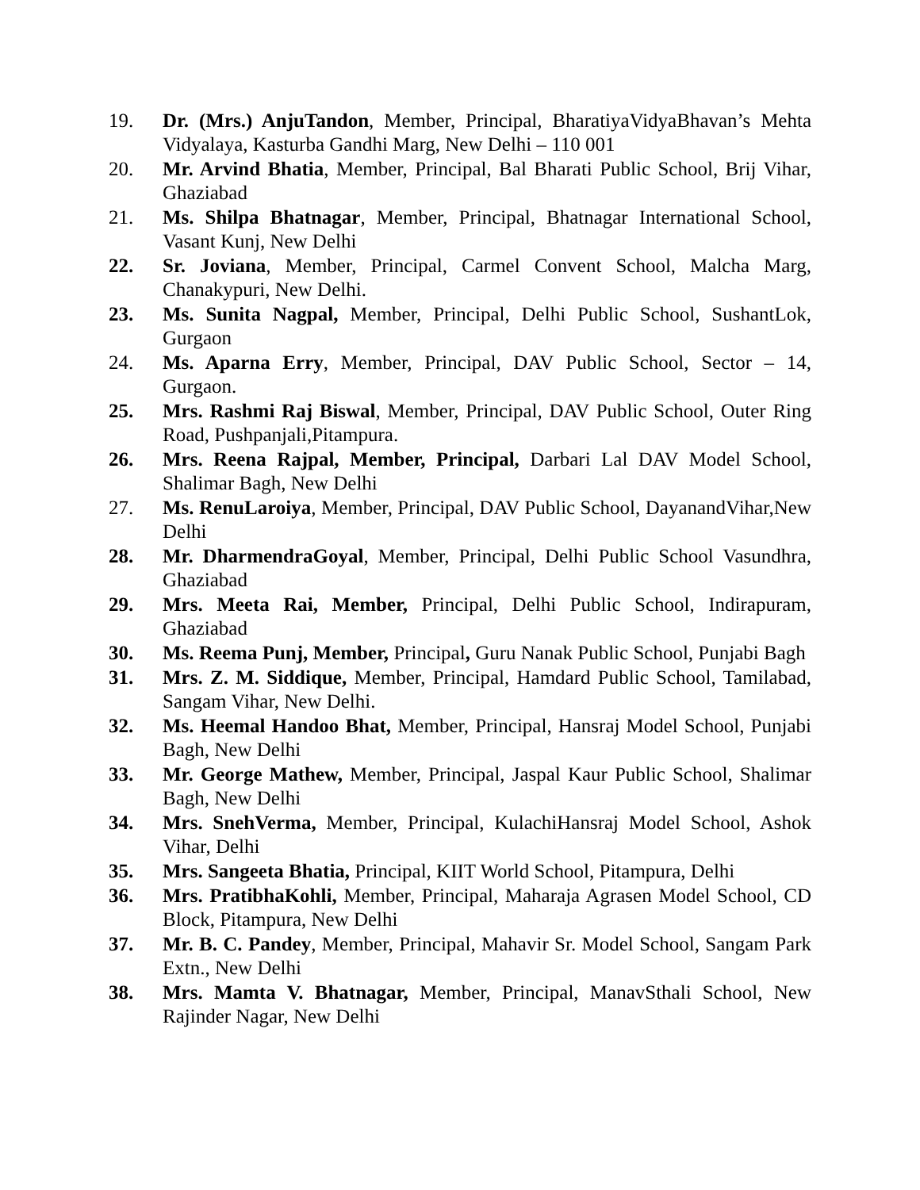19. Dr. (Mrs.) AnjuTandon, Member, Principal, BharatiyaVidyaBhavan’s Mehta Vidyalaya, Kasturba Gandhi Marg, New Delhi – 110 001
20. Mr. Arvind Bhatia, Member, Principal, Bal Bharati Public School, Brij Vihar, Ghaziabad
21. Ms. Shilpa Bhatnagar, Member, Principal, Bhatnagar International School, Vasant Kunj, New Delhi
22. Sr. Joviana, Member, Principal, Carmel Convent School, Malcha Marg, Chanakypuri, New Delhi.
23. Ms. Sunita Nagpal, Member, Principal, Delhi Public School, SushantLok, Gurgaon
24. Ms. Aparna Erry, Member, Principal, DAV Public School, Sector – 14, Gurgaon.
25. Mrs. Rashmi Raj Biswal, Member, Principal, DAV Public School, Outer Ring Road, Pushpanjali,Pitampura.
26. Mrs. Reena Rajpal, Member, Principal, Darbari Lal DAV Model School, Shalimar Bagh, New Delhi
27. Ms. RenuLaroiya, Member, Principal, DAV Public School, DayanandVihar,New Delhi
28. Mr. DharmendraGoyal, Member, Principal, Delhi Public School Vasundhra, Ghaziabad
29. Mrs. Meeta Rai, Member, Principal, Delhi Public School, Indirapuram, Ghaziabad
30. Ms. Reema Punj, Member, Principal, Guru Nanak Public School, Punjabi Bagh
31. Mrs. Z. M. Siddique, Member, Principal, Hamdard Public School, Tamilabad, Sangam Vihar, New Delhi.
32. Ms. Heemal Handoo Bhat, Member, Principal, Hansraj Model School, Punjabi Bagh, New Delhi
33. Mr. George Mathew, Member, Principal, Jaspal Kaur Public School, Shalimar Bagh, New Delhi
34. Mrs. SnehVerma, Member, Principal, KulachiHansraj Model School, Ashok Vihar, Delhi
35. Mrs. Sangeeta Bhatia, Principal, KIIT World School, Pitampura, Delhi
36. Mrs. PratibhaKohli, Member, Principal, Maharaja Agrasen Model School, CD Block, Pitampura, New Delhi
37. Mr. B. C. Pandey, Member, Principal, Mahavir Sr. Model School, Sangam Park Extn., New Delhi
38. Mrs. Mamta V. Bhatnagar, Member, Principal, ManavSthali School, New Rajinder Nagar, New Delhi